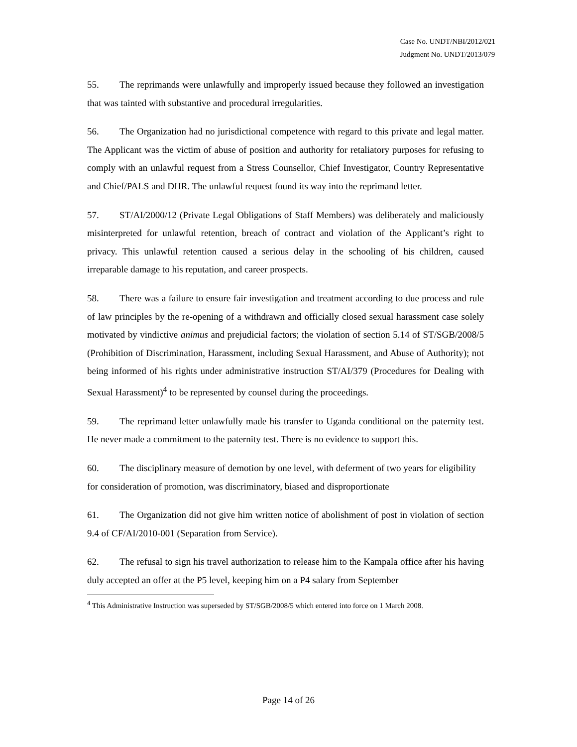Case No. UNDT/NBI/2012/021
Judgment No. UNDT/2013/079
55. The reprimands were unlawfully and improperly issued because they followed an investigation that was tainted with substantive and procedural irregularities.
56. The Organization had no jurisdictional competence with regard to this private and legal matter. The Applicant was the victim of abuse of position and authority for retaliatory purposes for refusing to comply with an unlawful request from a Stress Counsellor, Chief Investigator, Country Representative and Chief/PALS and DHR. The unlawful request found its way into the reprimand letter.
57. ST/AI/2000/12 (Private Legal Obligations of Staff Members) was deliberately and maliciously misinterpreted for unlawful retention, breach of contract and violation of the Applicant’s right to privacy. This unlawful retention caused a serious delay in the schooling of his children, caused irreparable damage to his reputation, and career prospects.
58. There was a failure to ensure fair investigation and treatment according to due process and rule of law principles by the re-opening of a withdrawn and officially closed sexual harassment case solely motivated by vindictive animus and prejudicial factors; the violation of section 5.14 of ST/SGB/2008/5 (Prohibition of Discrimination, Harassment, including Sexual Harassment, and Abuse of Authority); not being informed of his rights under administrative instruction ST/AI/379 (Procedures for Dealing with Sexual Harassment)<sup>4</sup> to be represented by counsel during the proceedings.
59. The reprimand letter unlawfully made his transfer to Uganda conditional on the paternity test. He never made a commitment to the paternity test. There is no evidence to support this.
60. The disciplinary measure of demotion by one level, with deferment of two years for eligibility for consideration of promotion, was discriminatory, biased and disproportionate
61. The Organization did not give him written notice of abolishment of post in violation of section 9.4 of CF/AI/2010-001 (Separation from Service).
62. The refusal to sign his travel authorization to release him to the Kampala office after his having duly accepted an offer at the P5 level, keeping him on a P4 salary from September
<sup>4</sup> This Administrative Instruction was superseded by ST/SGB/2008/5 which entered into force on 1 March 2008.
Page 14 of 26